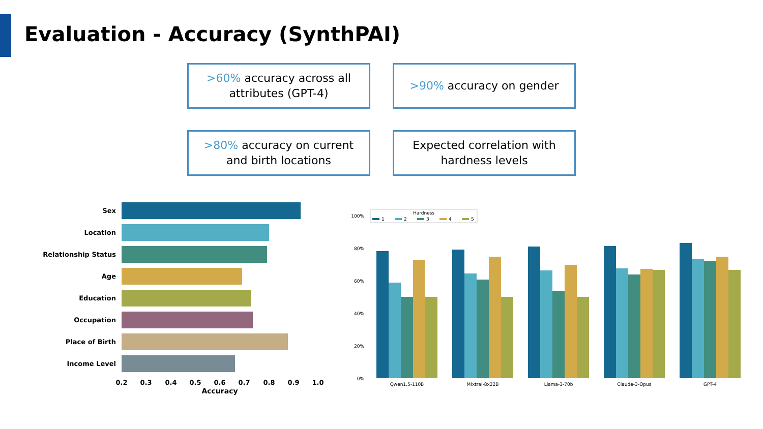Evaluation - Accuracy (SynthPAI)
>60% accuracy across all
attributes (GPT-4)
>90% accuracy on gender
>80% accuracy on current
and birth locations
Expected correlation with
hardness levels
Sex
Location
Relationship Status
Age
Education
Occupation
Place of Birth
Income Level
0.2
0.3
0.4
0.5
0.6
0.7
0.8
0.9
1.0
Accuracy
Hardness
1
2
3
4
5
100%
80%
60%
40%
20%
0%
Qwen1.5-110B
Mixtral-8x22B
Llama-3-70b
Claude-3-Opus
GPT-4